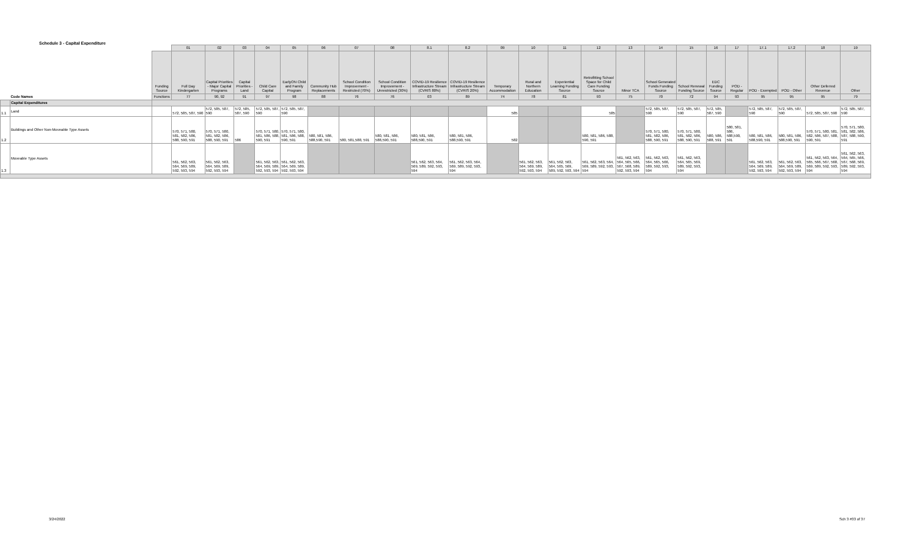Schedule 3 - Capital Expenditure
| | | | 01 | 02 | 03 | 04 | 05 | 06 | 07 | 08 | 8.1 | 8.2 | 09 | 10 | 11 | 12 | 13 | 14 | 15 | 16 | 17 | 17.1 | 17.2 | 18 | 19 |
| | | Funding Source | Full Day Kindergarten | Capital Priorities - Major Capital Programs | Capital Priorities - Land | Child Care Capital | EarlyON Child and Family Program | Community Hub Replacements | School Condition Improvement - Restricted (70%) | School Condition Improvement - Unrestricted (30%) | COVID-19 Resilience Infrastructure Stream (CVRIS 80%) | COVID-19 Resilience Infrastructure Stream (CVRIS 20%) | Temporary Accommodation | Rural and Northern Education | Experiential Learning Funding Source | Retrofitting School Space for Child Care Funding Source | Minor TCA | School Generated Funds Funding Source | School Renewal Funding Source | EDC Funding Source | POD - Regular | POD - Exempted | POD - Other | Other Deferred Revenue | Other |
| | Code Names | Functions | 77 | 90, 92 | 91 | 97 | 98 | 88 | 76 | 76 | 03 | 89 | 74 | 78 | 81 | 93 | 75 | 70 | 72 | 94 | 93 | 95 | 95 | 95 | 79 |
| | Capital Expenditures | | | | | | | | | | | | | | | | | | | | | | | | |
| 1.1 | Land | | 572, 585, 587, 590 | 572, 585, 587, 590 | 572, 585, 587, 590 | 572, 585, 587, 590 | 572, 585, 587, 590 | | | | | | 585 | | | 585 | | 572, 585, 587, 590 | 572, 585, 587, 590 | 572, 585, 587, 590 | | 572, 585, 587, 590 | 572, 585, 587, 590 | 572, 585, 587, 590 | 572, 585, 587, 590 |
| 1.2 | Buildings and Other Non-Moveable Type Assets | | 570, 571, 580, 581, 582, 586, 588, 590, 591 | 570, 571, 580, 581, 582, 586, 588, 590, 591 | 586 | 570, 571, 580, 581, 586, 588, 590, 591 | 570, 571, 580, 581, 586, 588, 590, 591 | 580, 581, 586, 588,590, 591 | 580, 581,588, 591 | 580, 581, 586, 588,590, 591 | 580, 581, 586, 588,590, 591 | 580, 581, 586, 588,590, 591 | 582 | | | 580, 581, 586, 588, 590, 591 | | 570, 571, 580, 581, 582, 586, 588, 590, 591 | 570, 571, 580, 581, 582, 586, 588, 590, 591 | 580, 586, 588, 591 | 580, 581, 586, 588,590, 591 | 580, 581, 586, 588,590, 591 | 580, 581, 586, 588,590, 591 | 570, 571, 580, 581, 582, 586, 587, 588, 590, 591 | 570, 571, 580, 581, 582, 586, 587, 588, 590, 591 |
| 1.3 | Moveable Type Assets | | 561, 562, 563, 564, 569, 589, 592, 593, 594 | 561, 562, 563, 564, 569, 589, 592, 593, 594 | | 561, 562, 563, 564, 569, 589, 592, 593, 594 | 561, 562, 563, 564, 569, 589, 592, 593, 594 | | | | 561, 562, 563, 564, 569, 589, 592, 593, 594 | 561, 562, 563, 564, 569, 589, 592, 593, 594 | | 561, 562, 563, 564, 569, 589, 592, 593, 594 | 561, 562, 563, 564, 565, 569, 589, 592, 593, 594 | 561, 562, 563, 564, 569, 589, 592, 593, 594 | 561, 562, 563, 564, 565, 566, 567, 568, 589, 592, 593, 594 | 561, 562, 563, 564, 565, 566, 589, 592, 593, 594 | 561, 562, 563, 564, 565, 569, 589, 592, 593, 594 | | | 561, 562, 563, 564, 569, 589, 592, 593, 594 | 561, 562, 563, 564, 569, 589, 592, 593, 594 | 561, 562, 563, 564, 565, 566, 567, 568, 569, 589, 592, 593, 594 | 561, 562, 563, 564, 565, 566, 567, 568, 569, 589, 592, 593, 594 |
3/24/2022 Sch 3 #33 of 37